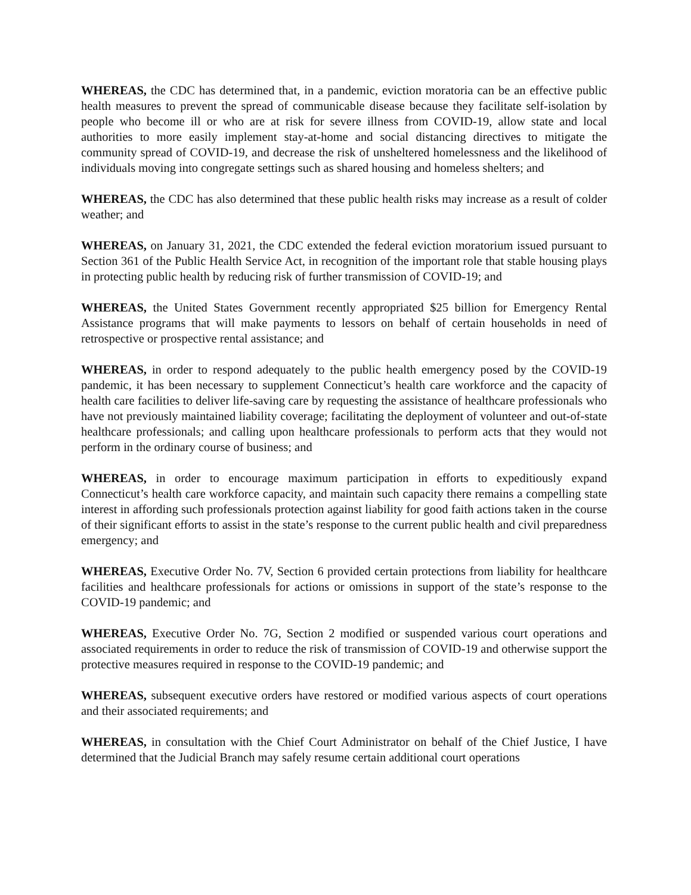WHEREAS, the CDC has determined that, in a pandemic, eviction moratoria can be an effective public health measures to prevent the spread of communicable disease because they facilitate self-isolation by people who become ill or who are at risk for severe illness from COVID-19, allow state and local authorities to more easily implement stay-at-home and social distancing directives to mitigate the community spread of COVID-19, and decrease the risk of unsheltered homelessness and the likelihood of individuals moving into congregate settings such as shared housing and homeless shelters; and
WHEREAS, the CDC has also determined that these public health risks may increase as a result of colder weather; and
WHEREAS, on January 31, 2021, the CDC extended the federal eviction moratorium issued pursuant to Section 361 of the Public Health Service Act, in recognition of the important role that stable housing plays in protecting public health by reducing risk of further transmission of COVID-19; and
WHEREAS, the United States Government recently appropriated $25 billion for Emergency Rental Assistance programs that will make payments to lessors on behalf of certain households in need of retrospective or prospective rental assistance; and
WHEREAS, in order to respond adequately to the public health emergency posed by the COVID-19 pandemic, it has been necessary to supplement Connecticut’s health care workforce and the capacity of health care facilities to deliver life-saving care by requesting the assistance of healthcare professionals who have not previously maintained liability coverage; facilitating the deployment of volunteer and out-of-state healthcare professionals; and calling upon healthcare professionals to perform acts that they would not perform in the ordinary course of business; and
WHEREAS, in order to encourage maximum participation in efforts to expeditiously expand Connecticut’s health care workforce capacity, and maintain such capacity there remains a compelling state interest in affording such professionals protection against liability for good faith actions taken in the course of their significant efforts to assist in the state’s response to the current public health and civil preparedness emergency; and
WHEREAS, Executive Order No. 7V, Section 6 provided certain protections from liability for healthcare facilities and healthcare professionals for actions or omissions in support of the state’s response to the COVID-19 pandemic; and
WHEREAS, Executive Order No. 7G, Section 2 modified or suspended various court operations and associated requirements in order to reduce the risk of transmission of COVID-19 and otherwise support the protective measures required in response to the COVID-19 pandemic; and
WHEREAS, subsequent executive orders have restored or modified various aspects of court operations and their associated requirements; and
WHEREAS, in consultation with the Chief Court Administrator on behalf of the Chief Justice, I have determined that the Judicial Branch may safely resume certain additional court operations